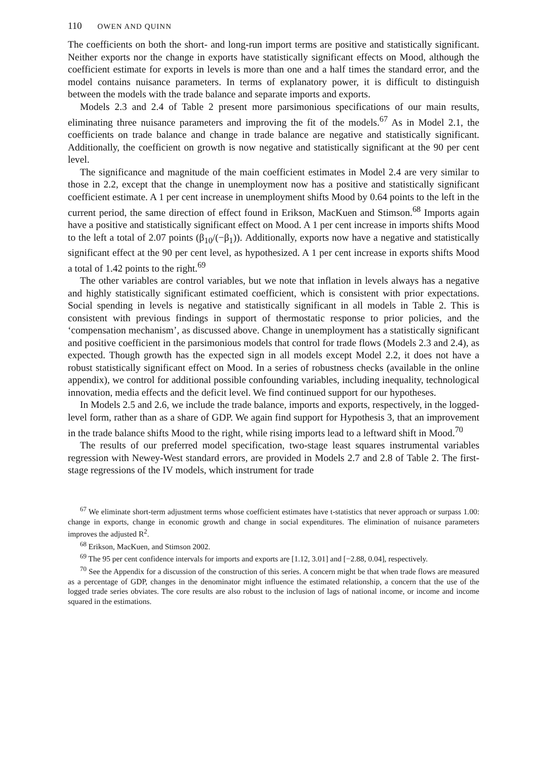110 OWEN AND QUINN
The coefficients on both the short- and long-run import terms are positive and statistically significant. Neither exports nor the change in exports have statistically significant effects on Mood, although the coefficient estimate for exports in levels is more than one and a half times the standard error, and the model contains nuisance parameters. In terms of explanatory power, it is difficult to distinguish between the models with the trade balance and separate imports and exports.
Models 2.3 and 2.4 of Table 2 present more parsimonious specifications of our main results, eliminating three nuisance parameters and improving the fit of the models.<sup>67</sup> As in Model 2.1, the coefficients on trade balance and change in trade balance are negative and statistically significant. Additionally, the coefficient on growth is now negative and statistically significant at the 90 per cent level.
The significance and magnitude of the main coefficient estimates in Model 2.4 are very similar to those in 2.2, except that the change in unemployment now has a positive and statistically significant coefficient estimate. A 1 per cent increase in unemployment shifts Mood by 0.64 points to the left in the current period, the same direction of effect found in Erikson, MacKuen and Stimson.<sup>68</sup> Imports again have a positive and statistically significant effect on Mood. A 1 per cent increase in imports shifts Mood to the left a total of 2.07 points (β<sub>10</sub>/(−β<sub>1</sub>)). Additionally, exports now have a negative and statistically significant effect at the 90 per cent level, as hypothesized. A 1 per cent increase in exports shifts Mood a total of 1.42 points to the right.<sup>69</sup>
The other variables are control variables, but we note that inflation in levels always has a negative and highly statistically significant estimated coefficient, which is consistent with prior expectations. Social spending in levels is negative and statistically significant in all models in Table 2. This is consistent with previous findings in support of thermostatic response to prior policies, and the ‘compensation mechanism’, as discussed above. Change in unemployment has a statistically significant and positive coefficient in the parsimonious models that control for trade flows (Models 2.3 and 2.4), as expected. Though growth has the expected sign in all models except Model 2.2, it does not have a robust statistically significant effect on Mood. In a series of robustness checks (available in the online appendix), we control for additional possible confounding variables, including inequality, technological innovation, media effects and the deficit level. We find continued support for our hypotheses.
In Models 2.5 and 2.6, we include the trade balance, imports and exports, respectively, in the logged-level form, rather than as a share of GDP. We again find support for Hypothesis 3, that an improvement in the trade balance shifts Mood to the right, while rising imports lead to a leftward shift in Mood.<sup>70</sup>
The results of our preferred model specification, two-stage least squares instrumental variables regression with Newey-West standard errors, are provided in Models 2.7 and 2.8 of Table 2. The first-stage regressions of the IV models, which instrument for trade
<sup>67</sup> We eliminate short-term adjustment terms whose coefficient estimates have t-statistics that never approach or surpass 1.00: change in exports, change in economic growth and change in social expenditures. The elimination of nuisance parameters improves the adjusted R<sup>2</sup>.
<sup>68</sup> Erikson, MacKuen, and Stimson 2002.
<sup>69</sup> The 95 per cent confidence intervals for imports and exports are [1.12, 3.01] and [−2.88, 0.04], respectively.
<sup>70</sup> See the Appendix for a discussion of the construction of this series. A concern might be that when trade flows are measured as a percentage of GDP, changes in the denominator might influence the estimated relationship, a concern that the use of the logged trade series obviates. The core results are also robust to the inclusion of lags of national income, or income and income squared in the estimations.